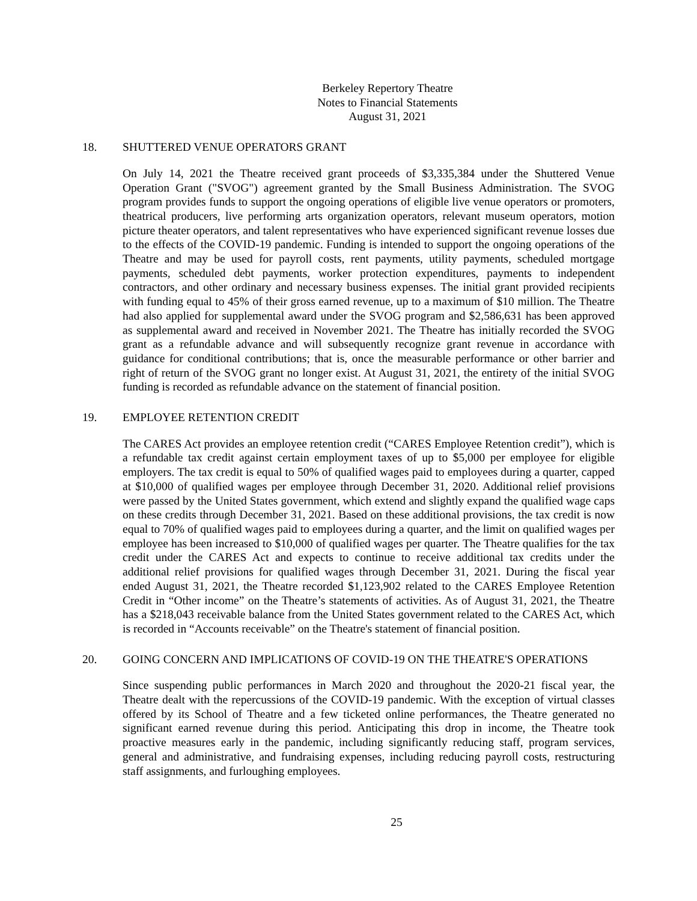Berkeley Repertory Theatre
Notes to Financial Statements
August 31, 2021
18. SHUTTERED VENUE OPERATORS GRANT
On July 14, 2021 the Theatre received grant proceeds of $3,335,384 under the Shuttered Venue Operation Grant ("SVOG") agreement granted by the Small Business Administration. The SVOG program provides funds to support the ongoing operations of eligible live venue operators or promoters, theatrical producers, live performing arts organization operators, relevant museum operators, motion picture theater operators, and talent representatives who have experienced significant revenue losses due to the effects of the COVID-19 pandemic. Funding is intended to support the ongoing operations of the Theatre and may be used for payroll costs, rent payments, utility payments, scheduled mortgage payments, scheduled debt payments, worker protection expenditures, payments to independent contractors, and other ordinary and necessary business expenses. The initial grant provided recipients with funding equal to 45% of their gross earned revenue, up to a maximum of $10 million. The Theatre had also applied for supplemental award under the SVOG program and $2,586,631 has been approved as supplemental award and received in November 2021. The Theatre has initially recorded the SVOG grant as a refundable advance and will subsequently recognize grant revenue in accordance with guidance for conditional contributions; that is, once the measurable performance or other barrier and right of return of the SVOG grant no longer exist. At August 31, 2021, the entirety of the initial SVOG funding is recorded as refundable advance on the statement of financial position.
19. EMPLOYEE RETENTION CREDIT
The CARES Act provides an employee retention credit (“CARES Employee Retention credit”), which is a refundable tax credit against certain employment taxes of up to $5,000 per employee for eligible employers. The tax credit is equal to 50% of qualified wages paid to employees during a quarter, capped at $10,000 of qualified wages per employee through December 31, 2020. Additional relief provisions were passed by the United States government, which extend and slightly expand the qualified wage caps on these credits through December 31, 2021. Based on these additional provisions, the tax credit is now equal to 70% of qualified wages paid to employees during a quarter, and the limit on qualified wages per employee has been increased to $10,000 of qualified wages per quarter. The Theatre qualifies for the tax credit under the CARES Act and expects to continue to receive additional tax credits under the additional relief provisions for qualified wages through December 31, 2021. During the fiscal year ended August 31, 2021, the Theatre recorded $1,123,902 related to the CARES Employee Retention Credit in “Other income” on the Theatre’s statements of activities. As of August 31, 2021, the Theatre has a $218,043 receivable balance from the United States government related to the CARES Act, which is recorded in “Accounts receivable” on the Theatre's statement of financial position.
20. GOING CONCERN AND IMPLICATIONS OF COVID-19 ON THE THEATRE'S OPERATIONS
Since suspending public performances in March 2020 and throughout the 2020-21 fiscal year, the Theatre dealt with the repercussions of the COVID-19 pandemic. With the exception of virtual classes offered by its School of Theatre and a few ticketed online performances, the Theatre generated no significant earned revenue during this period. Anticipating this drop in income, the Theatre took proactive measures early in the pandemic, including significantly reducing staff, program services, general and administrative, and fundraising expenses, including reducing payroll costs, restructuring staff assignments, and furloughing employees.
25